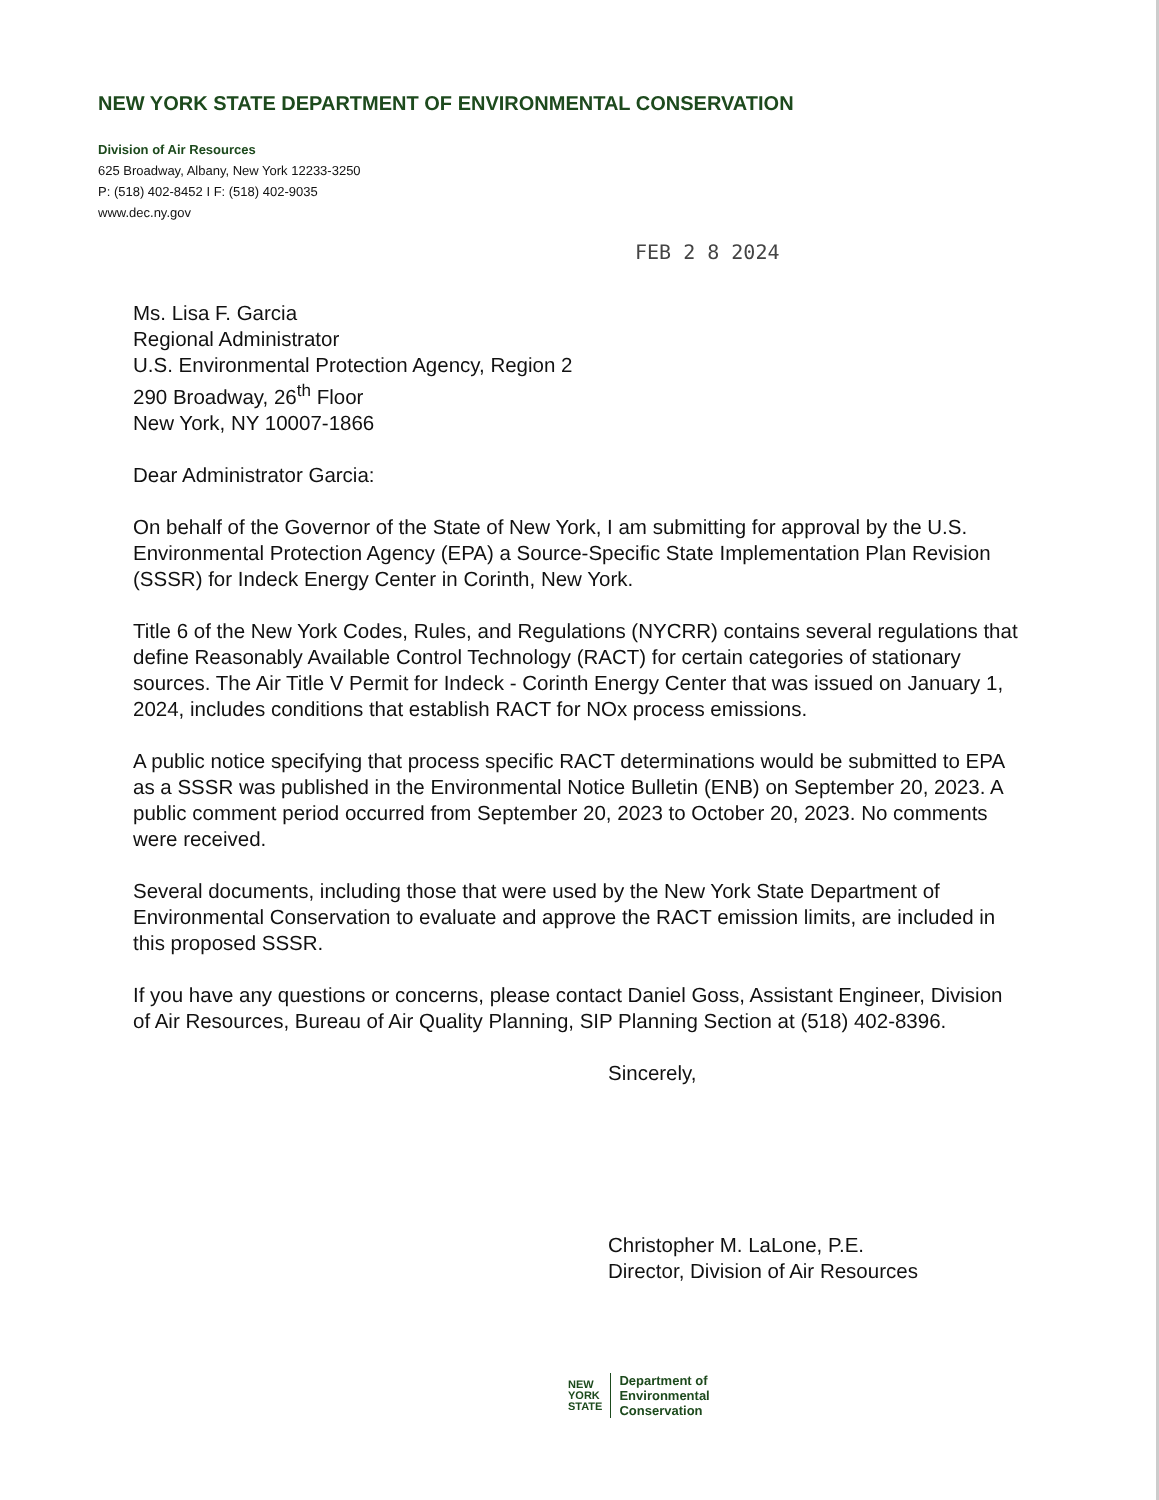NEW YORK STATE DEPARTMENT OF ENVIRONMENTAL CONSERVATION
Division of Air Resources
625 Broadway, Albany, New York 12233-3250
P: (518) 402-8452 I F: (518) 402-9035
www.dec.ny.gov
FEB 2 8 2024
Ms. Lisa F. Garcia
Regional Administrator
U.S. Environmental Protection Agency, Region 2
290 Broadway, 26<sup>th</sup> Floor
New York, NY 10007-1866
Dear Administrator Garcia:
On behalf of the Governor of the State of New York, I am submitting for approval by the U.S. Environmental Protection Agency (EPA) a Source-Specific State Implementation Plan Revision (SSSR) for Indeck Energy Center in Corinth, New York.
Title 6 of the New York Codes, Rules, and Regulations (NYCRR) contains several regulations that define Reasonably Available Control Technology (RACT) for certain categories of stationary sources. The Air Title V Permit for Indeck - Corinth Energy Center that was issued on January 1, 2024, includes conditions that establish RACT for NOx process emissions.
A public notice specifying that process specific RACT determinations would be submitted to EPA as a SSSR was published in the Environmental Notice Bulletin (ENB) on September 20, 2023. A public comment period occurred from September 20, 2023 to October 20, 2023. No comments were received.
Several documents, including those that were used by the New York State Department of Environmental Conservation to evaluate and approve the RACT emission limits, are included in this proposed SSSR.
If you have any questions or concerns, please contact Daniel Goss, Assistant Engineer, Division of Air Resources, Bureau of Air Quality Planning, SIP Planning Section at (518) 402-8396.
Sincerely,
Christopher M. LaLone, P.E.
Director, Division of Air Resources
NEW
YORK
STATE
Department of
Environmental
Conservation